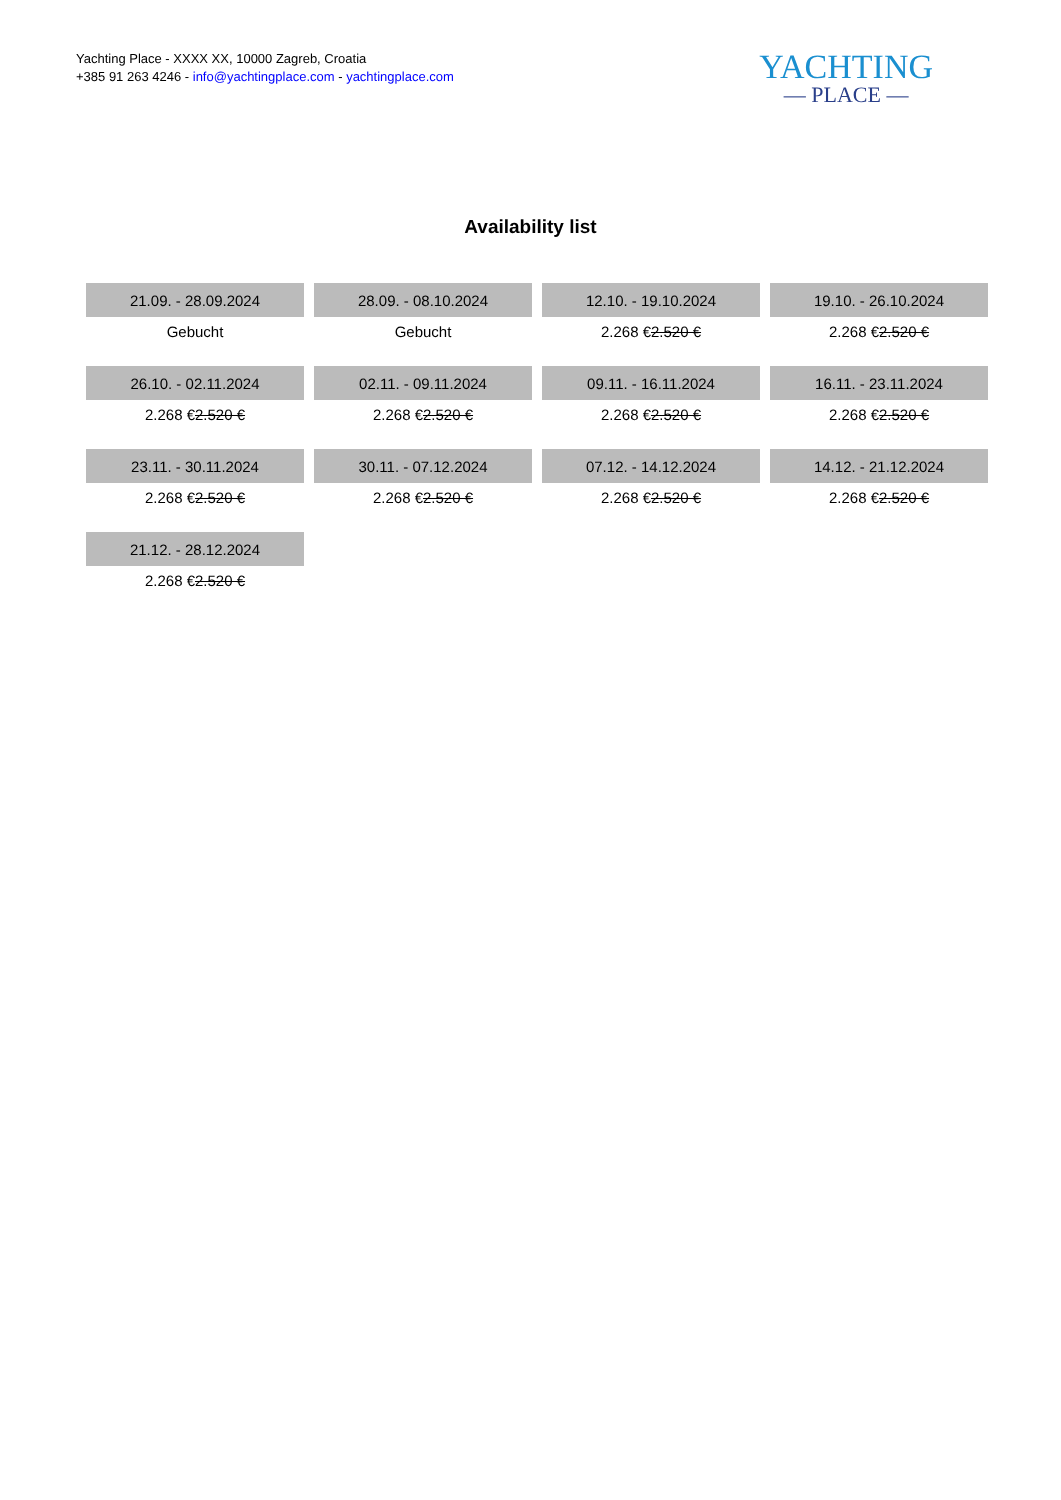Yachting Place - XXXX XX, 10000 Zagreb, Croatia
+385 91 263 4246 - info@yachtingplace.com - yachtingplace.com
YACHTING
— PLACE —
Availability list
| 21.09. - 28.09.2024 | 28.09. - 08.10.2024 | 12.10. - 19.10.2024 | 19.10. - 26.10.2024 |
| Gebucht | Gebucht | 2.268 € 2.520 € | 2.268 € 2.520 € |
| 26.10. - 02.11.2024 | 02.11. - 09.11.2024 | 09.11. - 16.11.2024 | 16.11. - 23.11.2024 |
| 2.268 € 2.520 € | 2.268 € 2.520 € | 2.268 € 2.520 € | 2.268 € 2.520 € |
| 23.11. - 30.11.2024 | 30.11. - 07.12.2024 | 07.12. - 14.12.2024 | 14.12. - 21.12.2024 |
| 2.268 € 2.520 € | 2.268 € 2.520 € | 2.268 € 2.520 € | 2.268 € 2.520 € |
| 21.12. - 28.12.2024 | | | |
| 2.268 € 2.520 € | | | |